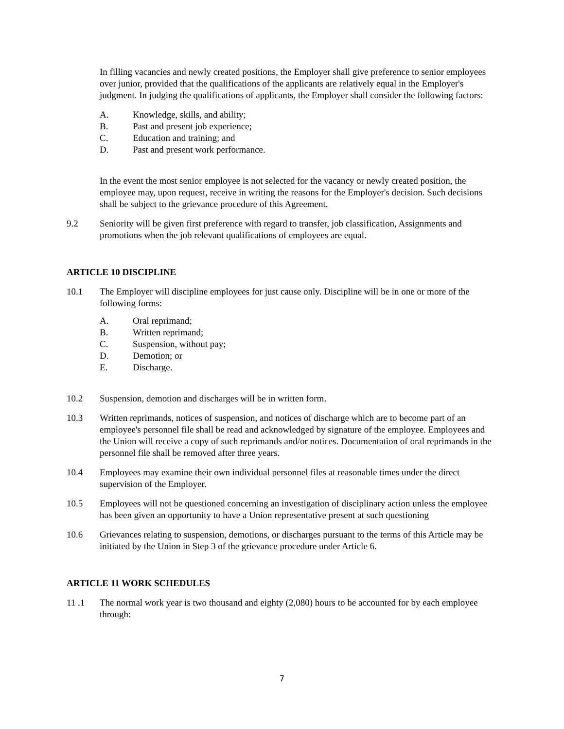In filling vacancies and newly created positions, the Employer shall give preference to senior employees over junior, provided that the qualifications of the applicants are relatively equal in the Employer's judgment. In judging the qualifications of applicants, the Employer shall consider the following factors:
A. Knowledge, skills, and ability;
B. Past and present job experience;
C. Education and training; and
D. Past and present work performance.
In the event the most senior employee is not selected for the vacancy or newly created position, the employee may, upon request, receive in writing the reasons for the Employer's decision. Such decisions shall be subject to the grievance procedure of this Agreement.
9.2 Seniority will be given first preference with regard to transfer, job classification, Assignments and promotions when the job relevant qualifications of employees are equal.
ARTICLE 10 DISCIPLINE
10.1 The Employer will discipline employees for just cause only. Discipline will be in one or more of the following forms:
A. Oral reprimand;
B. Written reprimand;
C. Suspension, without pay;
D. Demotion; or
E. Discharge.
10.2 Suspension, demotion and discharges will be in written form.
10.3 Written reprimands, notices of suspension, and notices of discharge which are to become part of an employee's personnel file shall be read and acknowledged by signature of the employee. Employees and the Union will receive a copy of such reprimands and/or notices. Documentation of oral reprimands in the personnel file shall be removed after three years.
10.4 Employees may examine their own individual personnel files at reasonable times under the direct supervision of the Employer.
10.5 Employees will not be questioned concerning an investigation of disciplinary action unless the employee has been given an opportunity to have a Union representative present at such questioning
10.6 Grievances relating to suspension, demotions, or discharges pursuant to the terms of this Article may be initiated by the Union in Step 3 of the grievance procedure under Article 6.
ARTICLE 11 WORK SCHEDULES
11 .1 The normal work year is two thousand and eighty (2,080) hours to be accounted for by each employee through:
7